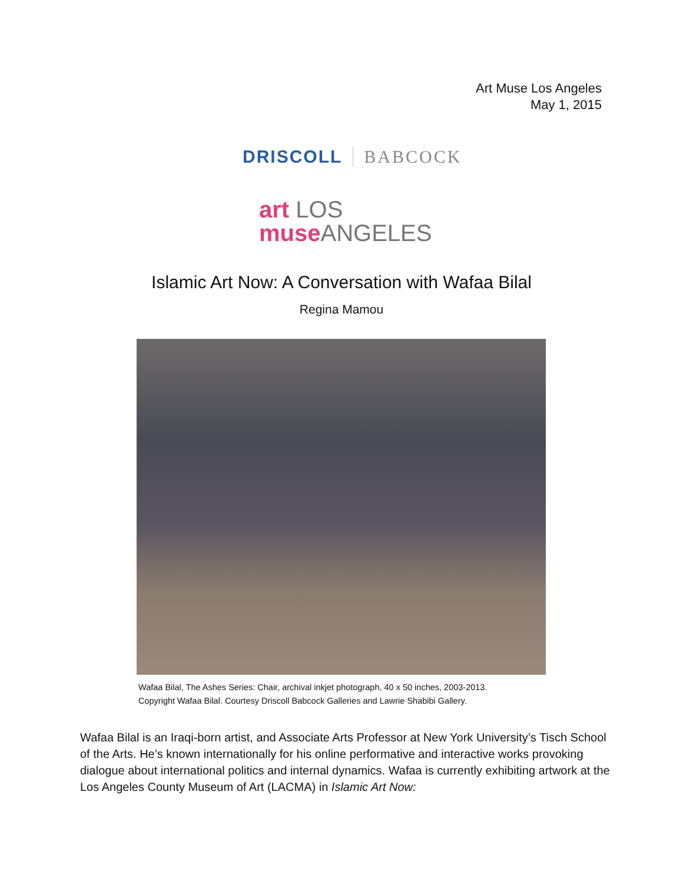Art Muse Los Angeles
May 1, 2015
DRISCOLL BABCOCK
art LOS
muse ANGELES
Islamic Art Now: A Conversation with Wafaa Bilal
Regina Mamou
Wafaa Bilal, The Ashes Series: Chair, archival inkjet photograph, 40 x 50 inches, 2003-2013.
Copyright Wafaa Bilal. Courtesy Driscoll Babcock Galleries and Lawrie Shabibi Gallery.
Wafaa Bilal is an Iraqi-born artist, and Associate Arts Professor at New York University’s Tisch School of the Arts. He’s known internationally for his online performative and interactive works provoking dialogue about international politics and internal dynamics. Wafaa is currently exhibiting artwork at the Los Angeles County Museum of Art (LACMA) in Islamic Art Now: